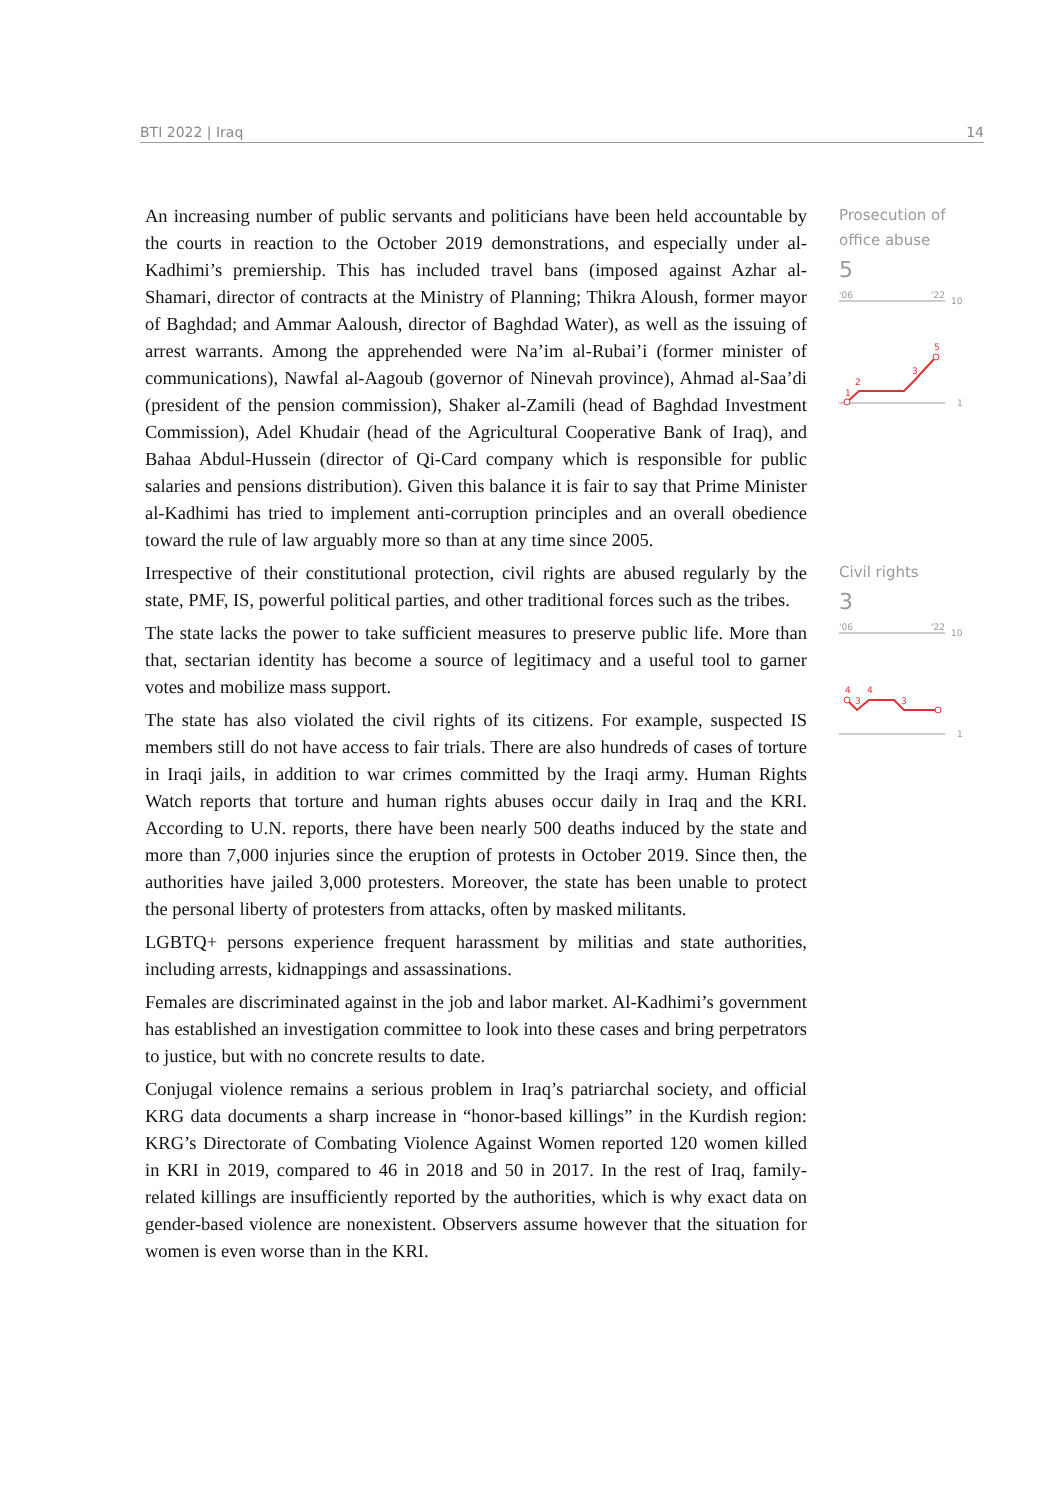BTI 2022 | Iraq 14
An increasing number of public servants and politicians have been held accountable by the courts in reaction to the October 2019 demonstrations, and especially under al-Kadhimi’s premiership. This has included travel bans (imposed against Azhar al-Shamari, director of contracts at the Ministry of Planning; Thikra Aloush, former mayor of Baghdad; and Ammar Aaloush, director of Baghdad Water), as well as the issuing of arrest warrants. Among the apprehended were Na’im al-Rubai’i (former minister of communications), Nawfal al-Aagoub (governor of Ninevah province), Ahmad al-Saa’di (president of the pension commission), Shaker al-Zamili (head of Baghdad Investment Commission), Adel Khudair (head of the Agricultural Cooperative Bank of Iraq), and Bahaa Abdul-Hussein (director of Qi-Card company which is responsible for public salaries and pensions distribution). Given this balance it is fair to say that Prime Minister al-Kadhimi has tried to implement anti-corruption principles and an overall obedience toward the rule of law arguably more so than at any time since 2005.
Prosecution of office abuse
5
'06
'22
10
1
1
2
3
5
Irrespective of their constitutional protection, civil rights are abused regularly by the state, PMF, IS, powerful political parties, and other traditional forces such as the tribes.
The state lacks the power to take sufficient measures to preserve public life. More than that, sectarian identity has become a source of legitimacy and a useful tool to garner votes and mobilize mass support.
The state has also violated the civil rights of its citizens. For example, suspected IS members still do not have access to fair trials. There are also hundreds of cases of torture in Iraqi jails, in addition to war crimes committed by the Iraqi army. Human Rights Watch reports that torture and human rights abuses occur daily in Iraq and the KRI. According to U.N. reports, there have been nearly 500 deaths induced by the state and more than 7,000 injuries since the eruption of protests in October 2019. Since then, the authorities have jailed 3,000 protesters. Moreover, the state has been unable to protect the personal liberty of protesters from attacks, often by masked militants.
LGBTQ+ persons experience frequent harassment by militias and state authorities, including arrests, kidnappings and assassinations.
Females are discriminated against in the job and labor market. Al-Kadhimi’s government has established an investigation committee to look into these cases and bring perpetrators to justice, but with no concrete results to date.
Conjugal violence remains a serious problem in Iraq’s patriarchal society, and official KRG data documents a sharp increase in “honor-based killings” in the Kurdish region: KRG’s Directorate of Combating Violence Against Women reported 120 women killed in KRI in 2019, compared to 46 in 2018 and 50 in 2017. In the rest of Iraq, family-related killings are insufficiently reported by the authorities, which is why exact data on gender-based violence are nonexistent. Observers assume however that the situation for women is even worse than in the KRI.
Civil rights
3
'06
'22
10
1
4
3
4
3